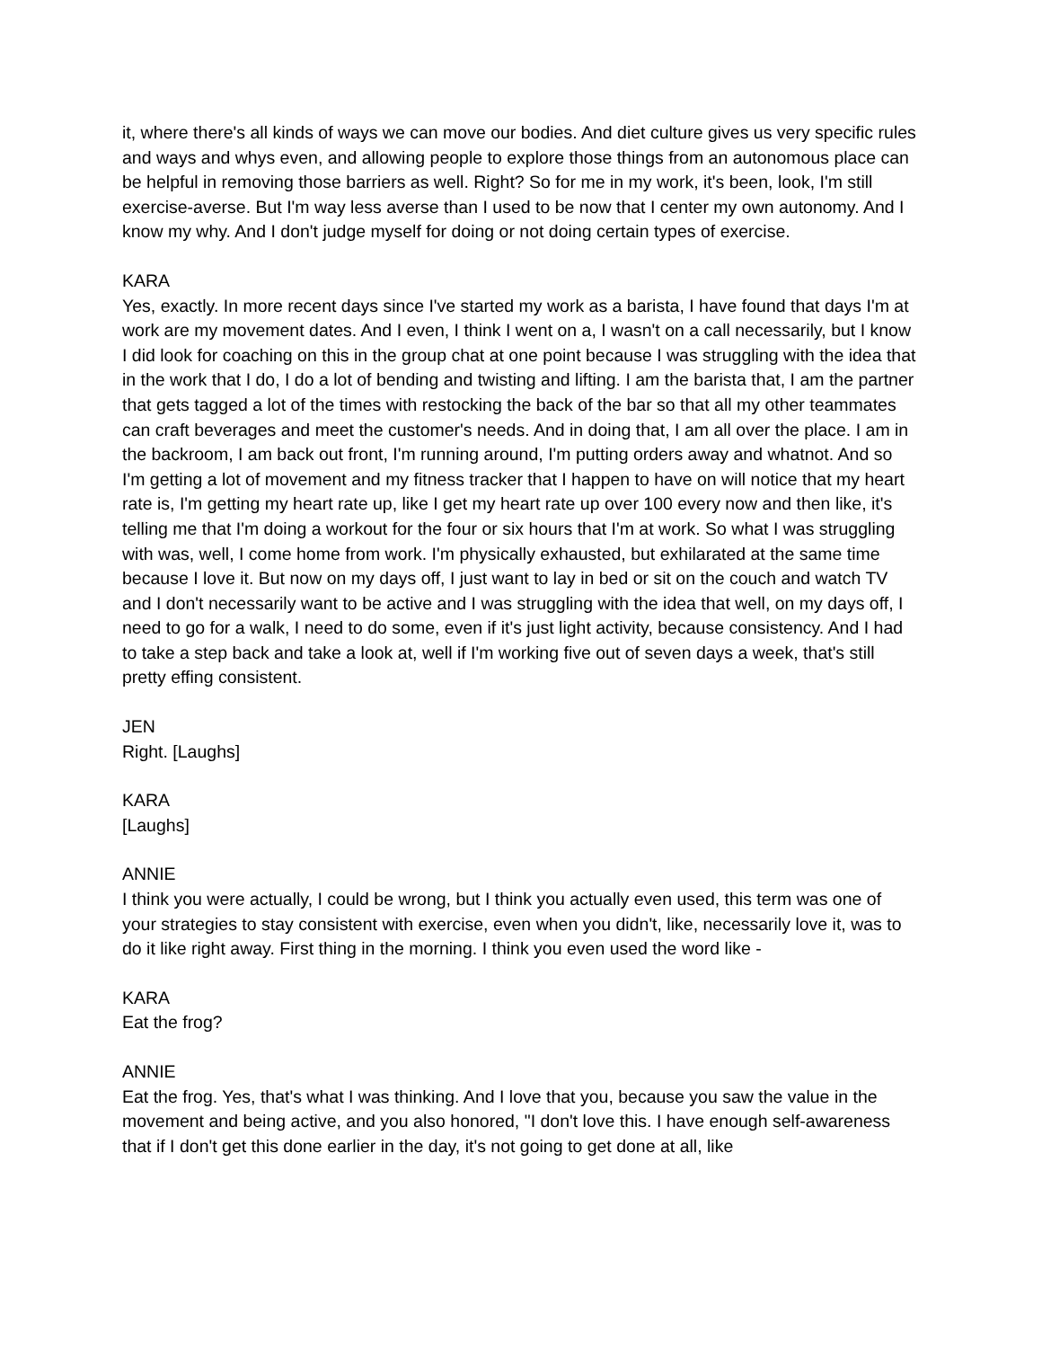it, where there's all kinds of ways we can move our bodies. And diet culture gives us very specific rules and ways and whys even, and allowing people to explore those things from an autonomous place can be helpful in removing those barriers as well. Right? So for me in my work, it's been, look, I'm still exercise-averse. But I'm way less averse than I used to be now that I center my own autonomy. And I know my why. And I don't judge myself for doing or not doing certain types of exercise.
KARA
Yes, exactly. In more recent days since I've started my work as a barista, I have found that days I'm at work are my movement dates. And I even, I think I went on a, I wasn't on a call necessarily, but I know I did look for coaching on this in the group chat at one point because I was struggling with the idea that in the work that I do, I do a lot of bending and twisting and lifting. I am the barista that, I am the partner that gets tagged a lot of the times with restocking the back of the bar so that all my other teammates can craft beverages and meet the customer's needs. And in doing that, I am all over the place. I am in the backroom, I am back out front, I'm running around, I'm putting orders away and whatnot. And so I'm getting a lot of movement and my fitness tracker that I happen to have on will notice that my heart rate is, I'm getting my heart rate up, like I get my heart rate up over 100 every now and then like, it's telling me that I'm doing a workout for the four or six hours that I'm at work. So what I was struggling with was, well, I come home from work. I'm physically exhausted, but exhilarated at the same time because I love it. But now on my days off, I just want to lay in bed or sit on the couch and watch TV and I don't necessarily want to be active and I was struggling with the idea that well, on my days off, I need to go for a walk, I need to do some, even if it's just light activity, because consistency. And I had to take a step back and take a look at, well if I'm working five out of seven days a week, that's still pretty effing consistent.
JEN
Right. [Laughs]
KARA
[Laughs]
ANNIE
I think you were actually, I could be wrong, but I think you actually even used, this term was one of your strategies to stay consistent with exercise, even when you didn't, like, necessarily love it, was to do it like right away. First thing in the morning. I think you even used the word like -
KARA
Eat the frog?
ANNIE
Eat the frog. Yes, that's what I was thinking. And I love that you, because you saw the value in the movement and being active, and you also honored, "I don't love this. I have enough self-awareness that if I don't get this done earlier in the day, it's not going to get done at all, like